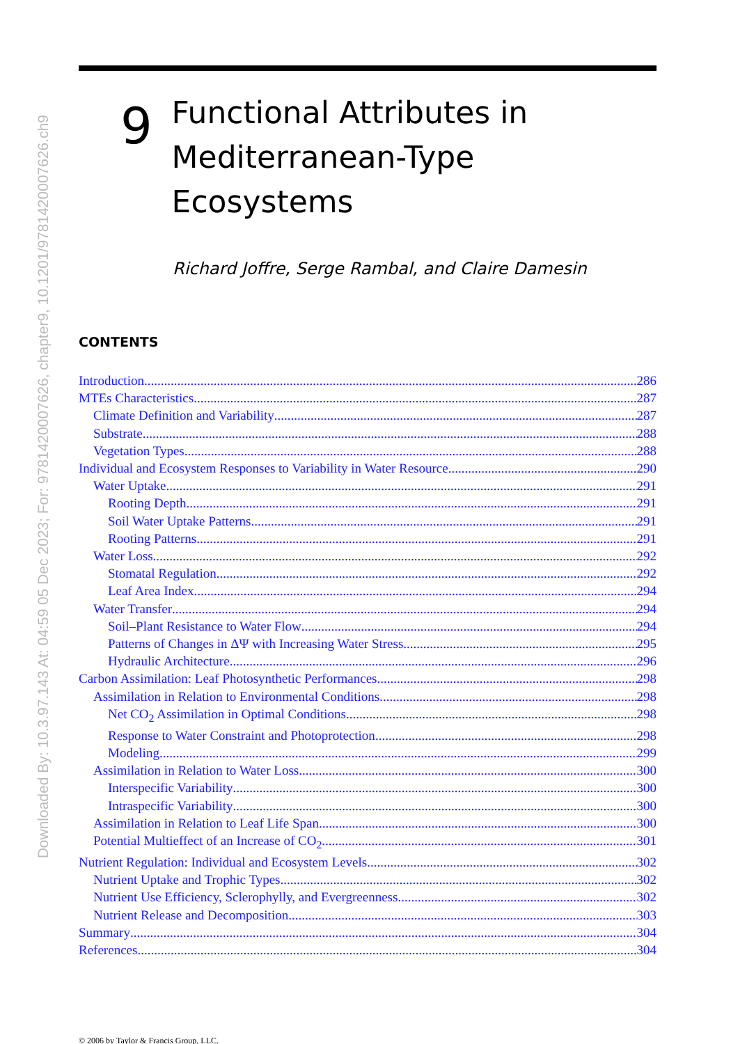Downloaded By: 10.3.97.143 At: 04:59 05 Dec 2023; For: 9781420007626, chapter9, 10.1201/9781420007626.ch9
9
Functional Attributes in
Mediterranean-Type Ecosystems
Richard Joffre, Serge Rambal, and Claire Damesin
CONTENTS
Introduction 286
MTEs Characteristics 287
Climate Definition and Variability 287
Substrate 288
Vegetation Types 288
Individual and Ecosystem Responses to Variability in Water Resource 290
Water Uptake 291
Rooting Depth 291
Soil Water Uptake Patterns 291
Rooting Patterns 291
Water Loss 292
Stomatal Regulation 292
Leaf Area Index 294
Water Transfer 294
Soil–Plant Resistance to Water Flow 294
Patterns of Changes in ΔΨ with Increasing Water Stress 295
Hydraulic Architecture 296
Carbon Assimilation: Leaf Photosynthetic Performances 298
Assimilation in Relation to Environmental Conditions 298
Net CO<sub>2</sub> Assimilation in Optimal Conditions 298
Response to Water Constraint and Photoprotection 298
Modeling 299
Assimilation in Relation to Water Loss 300
Interspecific Variability 300
Intraspecific Variability 300
Assimilation in Relation to Leaf Life Span 300
Potential Multieffect of an Increase of CO<sub>2</sub> 301
Nutrient Regulation: Individual and Ecosystem Levels 302
Nutrient Uptake and Trophic Types 302
Nutrient Use Efficiency, Sclerophylly, and Evergreenness 302
Nutrient Release and Decomposition 303
Summary 304
References 304
© 2006 by Taylor & Francis Group, LLC.